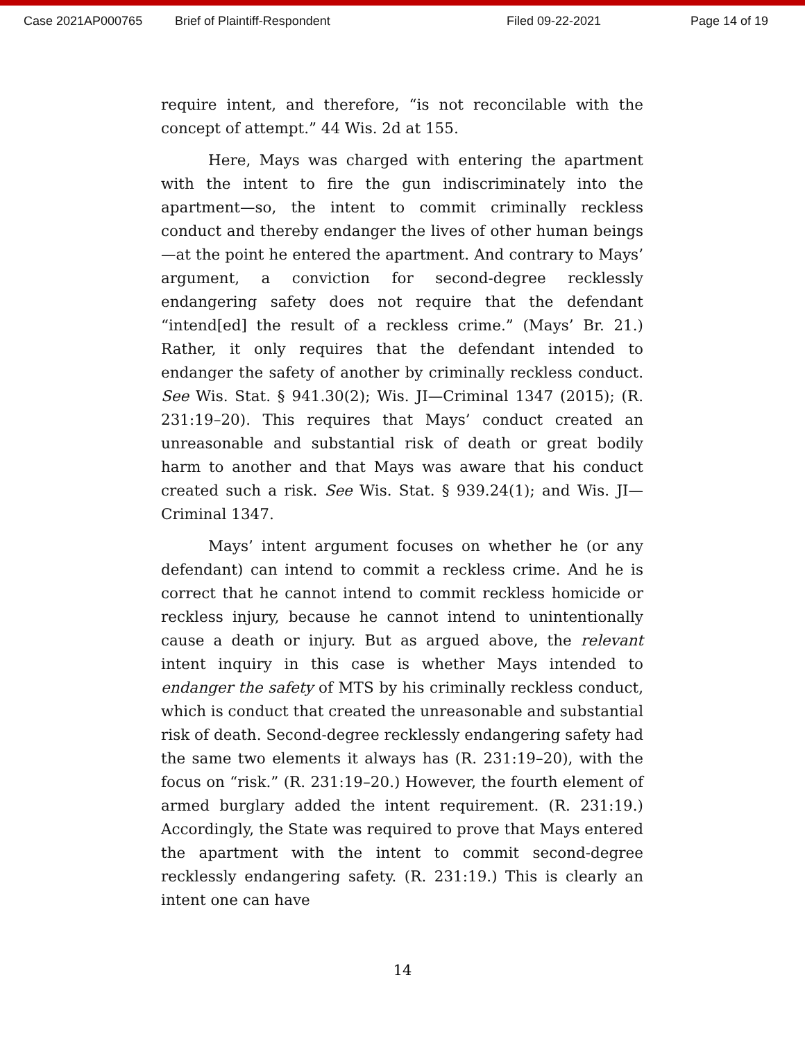Case 2021AP000765 Brief of Plaintiff-Respondent Filed 09-22-2021 Page 14 of 19
require intent, and therefore, “is not reconcilable with the concept of attempt.” 44 Wis. 2d at 155.
Here, Mays was charged with entering the apartment with the intent to fire the gun indiscriminately into the apartment—so, the intent to commit criminally reckless conduct and thereby endanger the lives of other human beings—at the point he entered the apartment. And contrary to Mays’ argument, a conviction for second-degree recklessly endangering safety does not require that the defendant “intend[ed] the result of a reckless crime.” (Mays’ Br. 21.) Rather, it only requires that the defendant intended to endanger the safety of another by criminally reckless conduct. See Wis. Stat. § 941.30(2); Wis. JI—Criminal 1347 (2015); (R. 231:19–20). This requires that Mays’ conduct created an unreasonable and substantial risk of death or great bodily harm to another and that Mays was aware that his conduct created such a risk. See Wis. Stat. § 939.24(1); and Wis. JI—Criminal 1347.
Mays’ intent argument focuses on whether he (or any defendant) can intend to commit a reckless crime. And he is correct that he cannot intend to commit reckless homicide or reckless injury, because he cannot intend to unintentionally cause a death or injury. But as argued above, the relevant intent inquiry in this case is whether Mays intended to endanger the safety of MTS by his criminally reckless conduct, which is conduct that created the unreasonable and substantial risk of death. Second-degree recklessly endangering safety had the same two elements it always has (R. 231:19–20), with the focus on “risk.” (R. 231:19–20.) However, the fourth element of armed burglary added the intent requirement. (R. 231:19.) Accordingly, the State was required to prove that Mays entered the apartment with the intent to commit second-degree recklessly endangering safety. (R. 231:19.) This is clearly an intent one can have
14